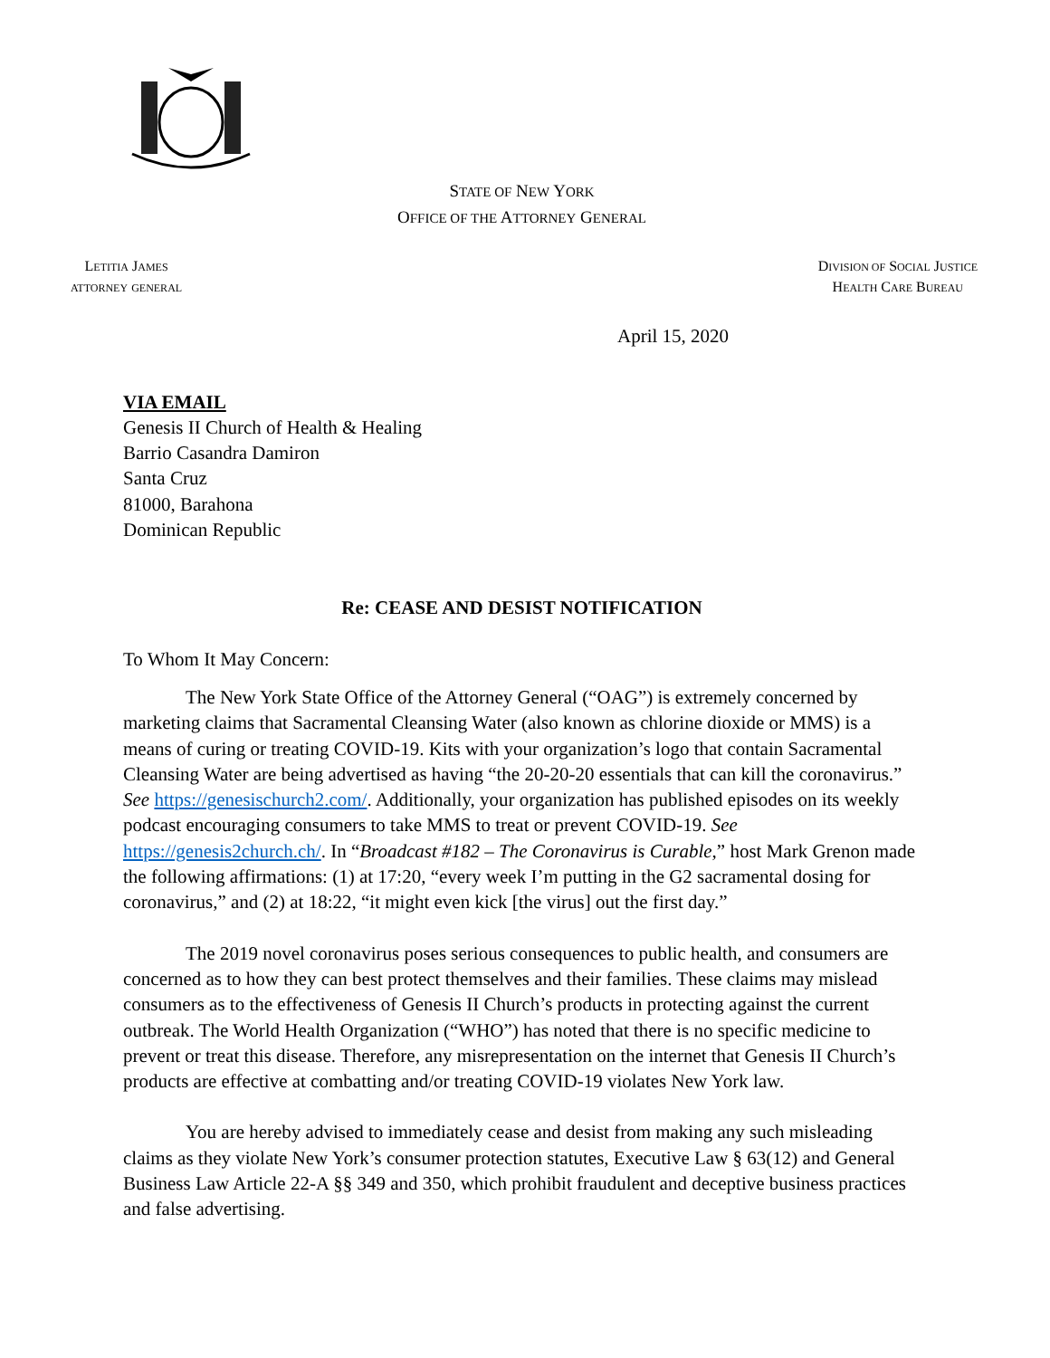STATE OF NEW YORK
OFFICE OF THE ATTORNEY GENERAL
LETITIA JAMES
ATTORNEY GENERAL
DIVISION OF SOCIAL JUSTICE
HEALTH CARE BUREAU
April 15, 2020
VIA EMAIL
Genesis II Church of Health & Healing
Barrio Casandra Damiron
Santa Cruz
81000, Barahona
Dominican Republic
Re: CEASE AND DESIST NOTIFICATION
To Whom It May Concern:
The New York State Office of the Attorney General (“OAG”) is extremely concerned by marketing claims that Sacramental Cleansing Water (also known as chlorine dioxide or MMS) is a means of curing or treating COVID-19. Kits with your organization’s logo that contain Sacramental Cleansing Water are being advertised as having “the 20-20-20 essentials that can kill the coronavirus.” See https://genesischurch2.com/. Additionally, your organization has published episodes on its weekly podcast encouraging consumers to take MMS to treat or prevent COVID-19. See https://genesis2church.ch/. In “Broadcast #182 – The Coronavirus is Curable,” host Mark Grenon made the following affirmations: (1) at 17:20, “every week I’m putting in the G2 sacramental dosing for coronavirus,” and (2) at 18:22, “it might even kick [the virus] out the first day.”
The 2019 novel coronavirus poses serious consequences to public health, and consumers are concerned as to how they can best protect themselves and their families. These claims may mislead consumers as to the effectiveness of Genesis II Church’s products in protecting against the current outbreak. The World Health Organization (“WHO”) has noted that there is no specific medicine to prevent or treat this disease. Therefore, any misrepresentation on the internet that Genesis II Church’s products are effective at combatting and/or treating COVID-19 violates New York law.
You are hereby advised to immediately cease and desist from making any such misleading claims as they violate New York’s consumer protection statutes, Executive Law § 63(12) and General Business Law Article 22-A §§ 349 and 350, which prohibit fraudulent and deceptive business practices and false advertising.